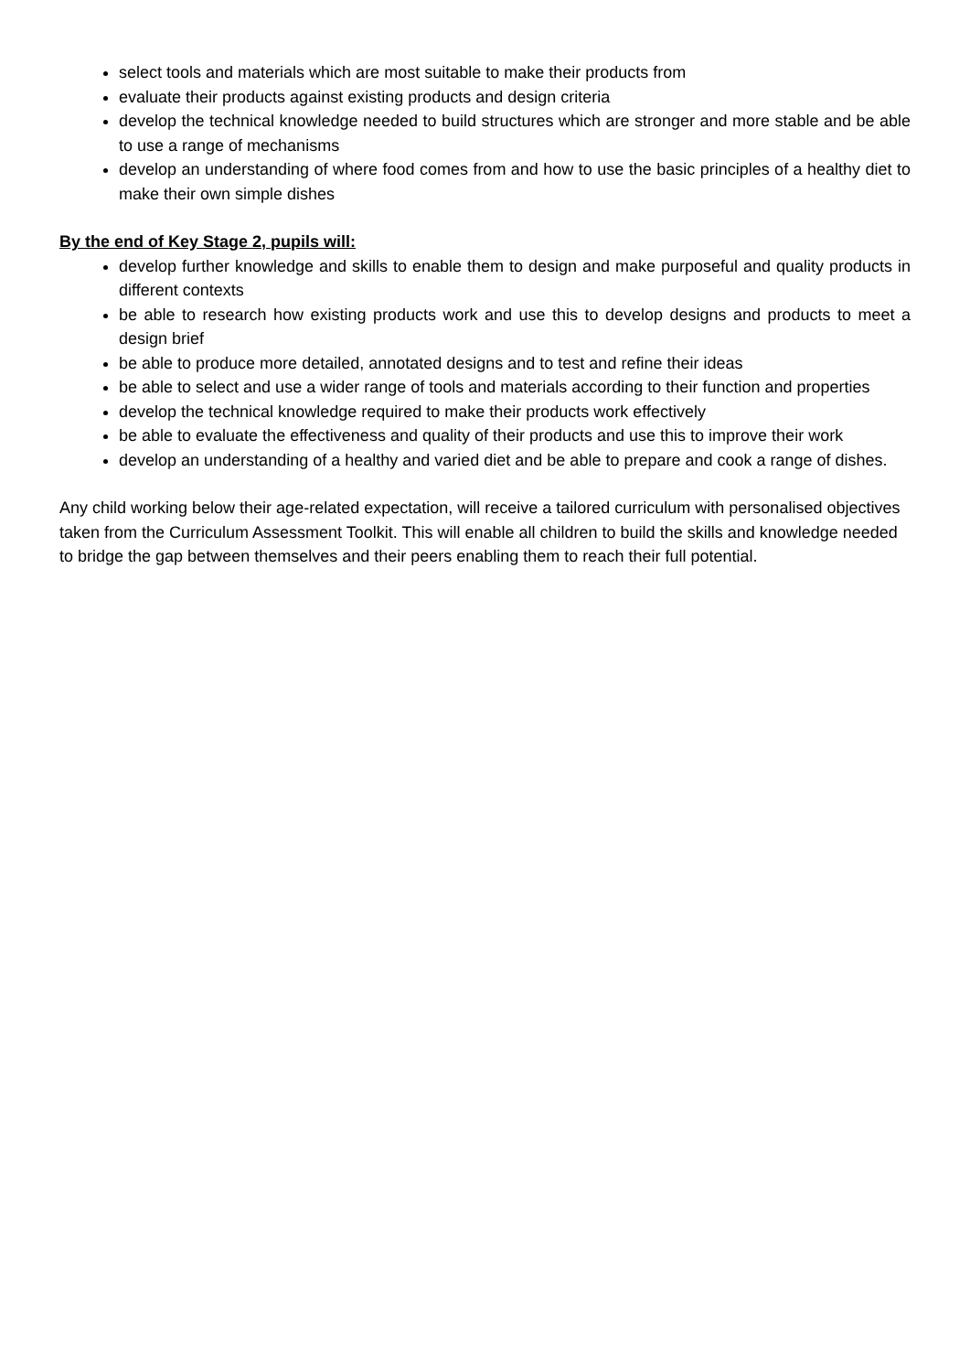select tools and materials which are most suitable to make their products from
evaluate their products against existing products and design criteria
develop the technical knowledge needed to build structures which are stronger and more stable and be able to use a range of mechanisms
develop an understanding of where food comes from and how to use the basic principles of a healthy diet to make their own simple dishes
By the end of Key Stage 2, pupils will:
develop further knowledge and skills to enable them to design and make purposeful and quality products in different contexts
be able to research how existing products work and use this to develop designs and products to meet a design brief
be able to produce more detailed, annotated designs and to test and refine their ideas
be able to select and use a wider range of tools and materials according to their function and properties
develop the technical knowledge required to make their products work effectively
be able to evaluate the effectiveness and quality of their products and use this to improve their work
develop an understanding of a healthy and varied diet and be able to prepare and cook a range of dishes.
Any child working below their age-related expectation, will receive a tailored curriculum with personalised objectives taken from the Curriculum Assessment Toolkit. This will enable all children to build the skills and knowledge needed to bridge the gap between themselves and their peers enabling them to reach their full potential.